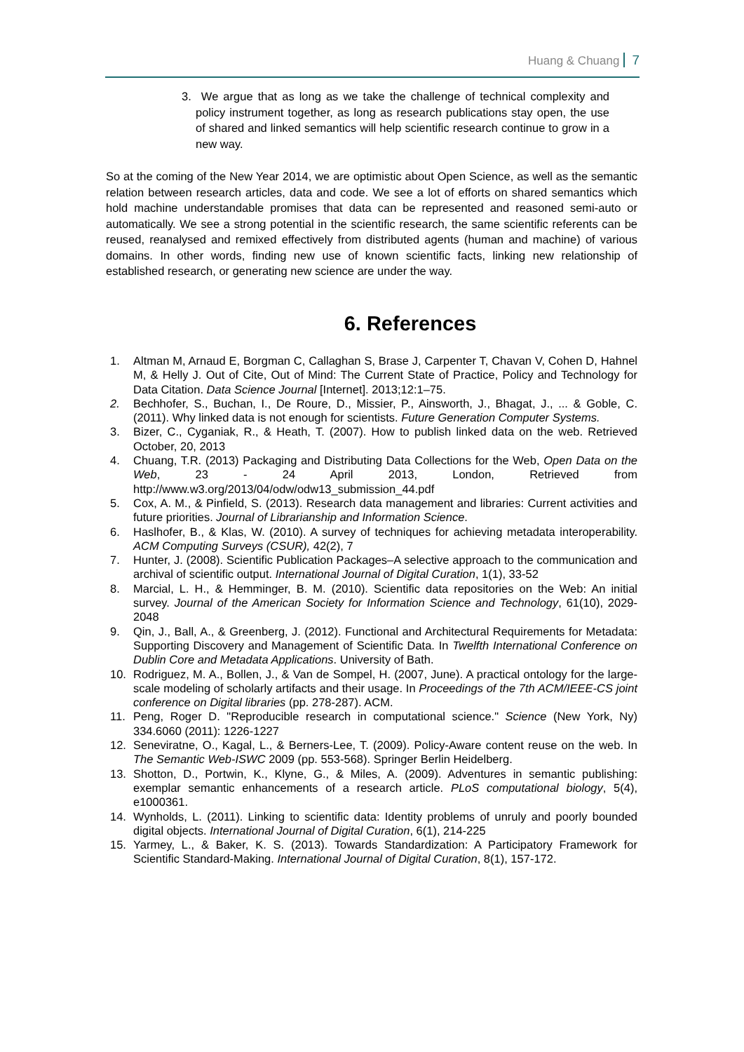Huang & Chuang 7
3. We argue that as long as we take the challenge of technical complexity and policy instrument together, as long as research publications stay open, the use of shared and linked semantics will help scientific research continue to grow in a new way.
So at the coming of the New Year 2014, we are optimistic about Open Science, as well as the semantic relation between research articles, data and code. We see a lot of efforts on shared semantics which hold machine understandable promises that data can be represented and reasoned semi-auto or automatically. We see a strong potential in the scientific research, the same scientific referents can be reused, reanalysed and remixed effectively from distributed agents (human and machine) of various domains. In other words, finding new use of known scientific facts, linking new relationship of established research, or generating new science are under the way.
6. References
1. Altman M, Arnaud E, Borgman C, Callaghan S, Brase J, Carpenter T, Chavan V, Cohen D, Hahnel M, & Helly J. Out of Cite, Out of Mind: The Current State of Practice, Policy and Technology for Data Citation. Data Science Journal [Internet]. 2013;12:1–75.
2. Bechhofer, S., Buchan, I., De Roure, D., Missier, P., Ainsworth, J., Bhagat, J., ... & Goble, C. (2011). Why linked data is not enough for scientists. Future Generation Computer Systems.
3. Bizer, C., Cyganiak, R., & Heath, T. (2007). How to publish linked data on the web. Retrieved October, 20, 2013
4. Chuang, T.R. (2013) Packaging and Distributing Data Collections for the Web, Open Data on the Web, 23 - 24 April 2013, London, Retrieved from http://www.w3.org/2013/04/odw/odw13_submission_44.pdf
5. Cox, A. M., & Pinfield, S. (2013). Research data management and libraries: Current activities and future priorities. Journal of Librarianship and Information Science.
6. Haslhofer, B., & Klas, W. (2010). A survey of techniques for achieving metadata interoperability. ACM Computing Surveys (CSUR), 42(2), 7
7. Hunter, J. (2008). Scientific Publication Packages–A selective approach to the communication and archival of scientific output. International Journal of Digital Curation, 1(1), 33-52
8. Marcial, L. H., & Hemminger, B. M. (2010). Scientific data repositories on the Web: An initial survey. Journal of the American Society for Information Science and Technology, 61(10), 2029-2048
9. Qin, J., Ball, A., & Greenberg, J. (2012). Functional and Architectural Requirements for Metadata: Supporting Discovery and Management of Scientific Data. In Twelfth International Conference on Dublin Core and Metadata Applications. University of Bath.
10. Rodriguez, M. A., Bollen, J., & Van de Sompel, H. (2007, June). A practical ontology for the large-scale modeling of scholarly artifacts and their usage. In Proceedings of the 7th ACM/IEEE-CS joint conference on Digital libraries (pp. 278-287). ACM.
11. Peng, Roger D. "Reproducible research in computational science." Science (New York, Ny) 334.6060 (2011): 1226-1227
12. Seneviratne, O., Kagal, L., & Berners-Lee, T. (2009). Policy-Aware content reuse on the web. In The Semantic Web-ISWC 2009 (pp. 553-568). Springer Berlin Heidelberg.
13. Shotton, D., Portwin, K., Klyne, G., & Miles, A. (2009). Adventures in semantic publishing: exemplar semantic enhancements of a research article. PLoS computational biology, 5(4), e1000361.
14. Wynholds, L. (2011). Linking to scientific data: Identity problems of unruly and poorly bounded digital objects. International Journal of Digital Curation, 6(1), 214-225
15. Yarmey, L., & Baker, K. S. (2013). Towards Standardization: A Participatory Framework for Scientific Standard-Making. International Journal of Digital Curation, 8(1), 157-172.